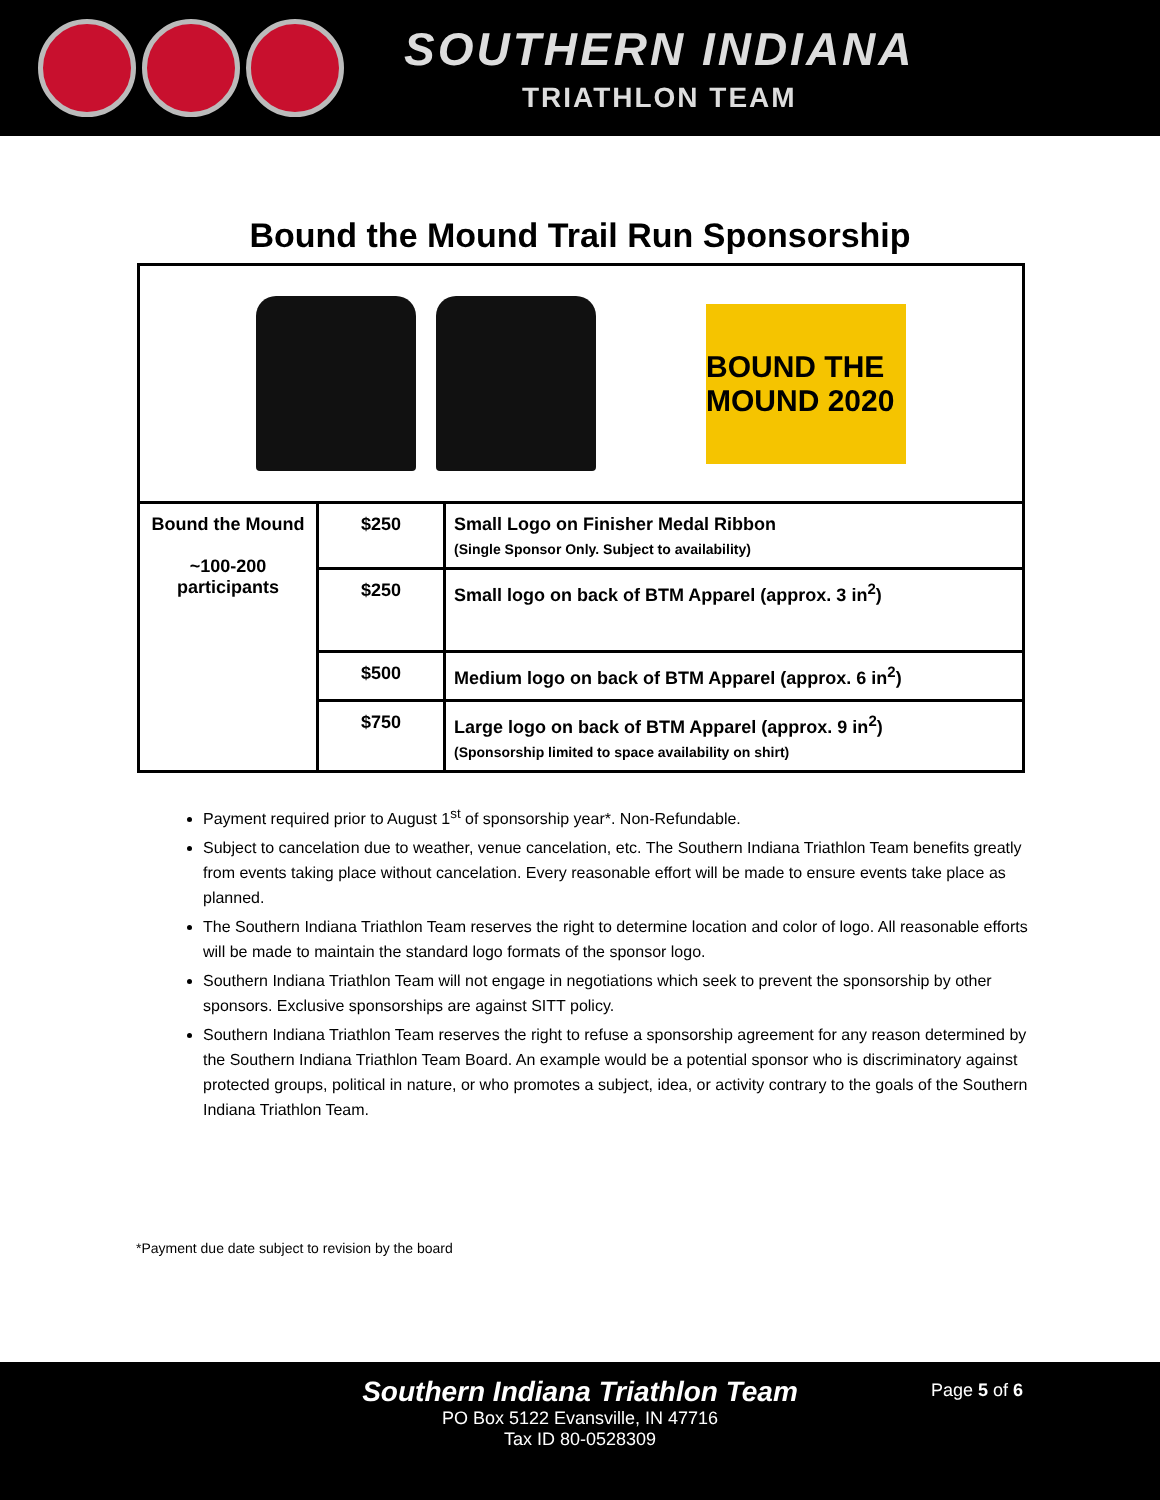SOUTHERN INDIANA
TRIATHLON TEAM
Bound the Mound Trail Run Sponsorship
| BOUND THE MOUND 2020 | | |
| Bound the Mound ~100-200 participants | $250 | Small Logo on Finisher Medal Ribbon (Single Sponsor Only. Subject to availability) |
| | $250 | Small logo on back of BTM Apparel (approx. 3 in<sup>2</sup>) |
| | $500 | Medium logo on back of BTM Apparel (approx. 6 in<sup>2</sup>) |
| | $750 | Large logo on back of BTM Apparel (approx. 9 in<sup>2</sup>) (Sponsorship limited to space availability on shirt) |
Payment required prior to August 1<sup>st</sup> of sponsorship year*. Non-Refundable.
Subject to cancelation due to weather, venue cancelation, etc. The Southern Indiana Triathlon Team benefits greatly from events taking place without cancelation. Every reasonable effort will be made to ensure events take place as planned.
The Southern Indiana Triathlon Team reserves the right to determine location and color of logo. All reasonable efforts will be made to maintain the standard logo formats of the sponsor logo.
Southern Indiana Triathlon Team will not engage in negotiations which seek to prevent the sponsorship by other sponsors. Exclusive sponsorships are against SITT policy.
Southern Indiana Triathlon Team reserves the right to refuse a sponsorship agreement for any reason determined by the Southern Indiana Triathlon Team Board. An example would be a potential sponsor who is discriminatory against protected groups, political in nature, or who promotes a subject, idea, or activity contrary to the goals of the Southern Indiana Triathlon Team.
*Payment due date subject to revision by the board
Southern Indiana Triathlon Team
PO Box 5122 Evansville, IN 47716
Tax ID 80-0528309
Page 5 of 6